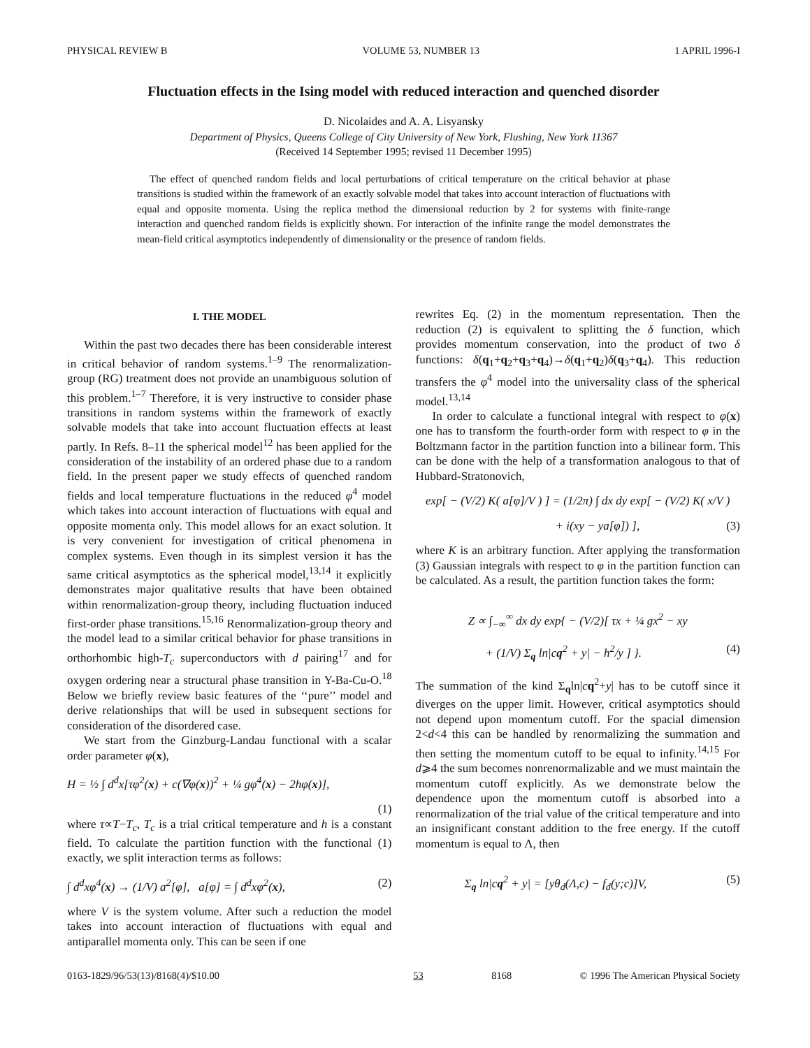PHYSICAL REVIEW B VOLUME 53, NUMBER 13 1 APRIL 1996-I
Fluctuation effects in the Ising model with reduced interaction and quenched disorder
D. Nicolaides and A. A. Lisyansky
Department of Physics, Queens College of City University of New York, Flushing, New York 11367
(Received 14 September 1995; revised 11 December 1995)
The effect of quenched random fields and local perturbations of critical temperature on the critical behavior at phase transitions is studied within the framework of an exactly solvable model that takes into account interaction of fluctuations with equal and opposite momenta. Using the replica method the dimensional reduction by 2 for systems with finite-range interaction and quenched random fields is explicitly shown. For interaction of the infinite range the model demonstrates the mean-field critical asymptotics independently of dimensionality or the presence of random fields.
I. THE MODEL
Within the past two decades there has been considerable interest in critical behavior of random systems.<sup>1–9</sup> The renormalization-group (RG) treatment does not provide an unambiguous solution of this problem.<sup>1–7</sup> Therefore, it is very instructive to consider phase transitions in random systems within the framework of exactly solvable models that take into account fluctuation effects at least partly. In Refs. 8–11 the spherical model<sup>12</sup> has been applied for the consideration of the instability of an ordered phase due to a random field. In the present paper we study effects of quenched random fields and local temperature fluctuations in the reduced φ<sup>4</sup> model which takes into account interaction of fluctuations with equal and opposite momenta only. This model allows for an exact solution. It is very convenient for investigation of critical phenomena in complex systems. Even though in its simplest version it has the same critical asymptotics as the spherical model,<sup>13,14</sup> it explicitly demonstrates major qualitative results that have been obtained within renormalization-group theory, including fluctuation induced first-order phase transitions.<sup>15,16</sup> Renormalization-group theory and the model lead to a similar critical behavior for phase transitions in orthorhombic high-T<sub>c</sub> superconductors with d pairing<sup>17</sup> and for oxygen ordering near a structural phase transition in Y-Ba-Cu-O.<sup>18</sup> Below we briefly review basic features of the ‘‘pure’’ model and derive relationships that will be used in subsequent sections for consideration of the disordered case.
We start from the Ginzburg-Landau functional with a scalar order parameter φ(x),
H = ½ ∫ d<sup>d</sup>x[τφ<sup>2</sup>(x) + c(∇φ(x))<sup>2</sup> + ¼ gφ<sup>4</sup>(x) − 2hφ(x)],
(1)
where τ∝T−T<sub>c</sub>, T<sub>c</sub> is a trial critical temperature and h is a constant field. To calculate the partition function with the functional (1) exactly, we split interaction terms as follows:
∫ d<sup>d</sup>xφ<sup>4</sup>(x) → (1/V) a<sup>2</sup>[φ], a[φ] = ∫ d<sup>d</sup>xφ<sup>2</sup>(x), (2)
where V is the system volume. After such a reduction the model takes into account interaction of fluctuations with equal and antiparallel momenta only. This can be seen if one
rewrites Eq. (2) in the momentum representation. Then the reduction (2) is equivalent to splitting the δ function, which provides momentum conservation, into the product of two δ functions: δ(q<sub>1</sub>+q<sub>2</sub>+q<sub>3</sub>+q<sub>4</sub>)→δ(q<sub>1</sub>+q<sub>2</sub>)δ(q<sub>3</sub>+q<sub>4</sub>). This reduction transfers the φ<sup>4</sup> model into the universality class of the spherical model.<sup>13,14</sup>
In order to calculate a functional integral with respect to φ(x) one has to transform the fourth-order form with respect to φ in the Boltzmann factor in the partition function into a bilinear form. This can be done with the help of a transformation analogous to that of Hubbard-Stratonovich,
exp[ − (V/2) K( a[φ]/V ) ] = (1/2π) ∫ dx dy exp[ − (V/2) K( x/V )
+ i(xy − ya[φ]) ], (3)
where K is an arbitrary function. After applying the transformation (3) Gaussian integrals with respect to φ in the partition function can be calculated. As a result, the partition function takes the form:
Z ∝ ∫<sub>−∞</sub><sup>∞</sup> dx dy exp{ − (V/2)[ τx + ¼ gx<sup>2</sup> − xy
+ (1/V) Σ<sub>q</sub> ln|cq<sup>2</sup> + y| − h<sup>2</sup>/y ] }. (4)
The summation of the kind Σ<sub>q</sub>ln|cq<sup>2</sup>+y| has to be cutoff since it diverges on the upper limit. However, critical asymptotics should not depend upon momentum cutoff. For the spacial dimension 2<d<4 this can be handled by renormalizing the summation and then setting the momentum cutoff to be equal to infinity.<sup>14,15</sup> For d⩾4 the sum becomes nonrenormalizable and we must maintain the momentum cutoff explicitly. As we demonstrate below the dependence upon the momentum cutoff is absorbed into a renormalization of the trial value of the critical temperature and into an insignificant constant addition to the free energy. If the cutoff momentum is equal to Λ, then
Σ<sub>q</sub> ln|cq<sup>2</sup> + y| = [yθ<sub>d</sub>(Λ,c) − f<sub>d</sub>(y;c)]V, (5)
0163-1829/96/53(13)/8168(4)/$10.00 53 8168 © 1996 The American Physical Society